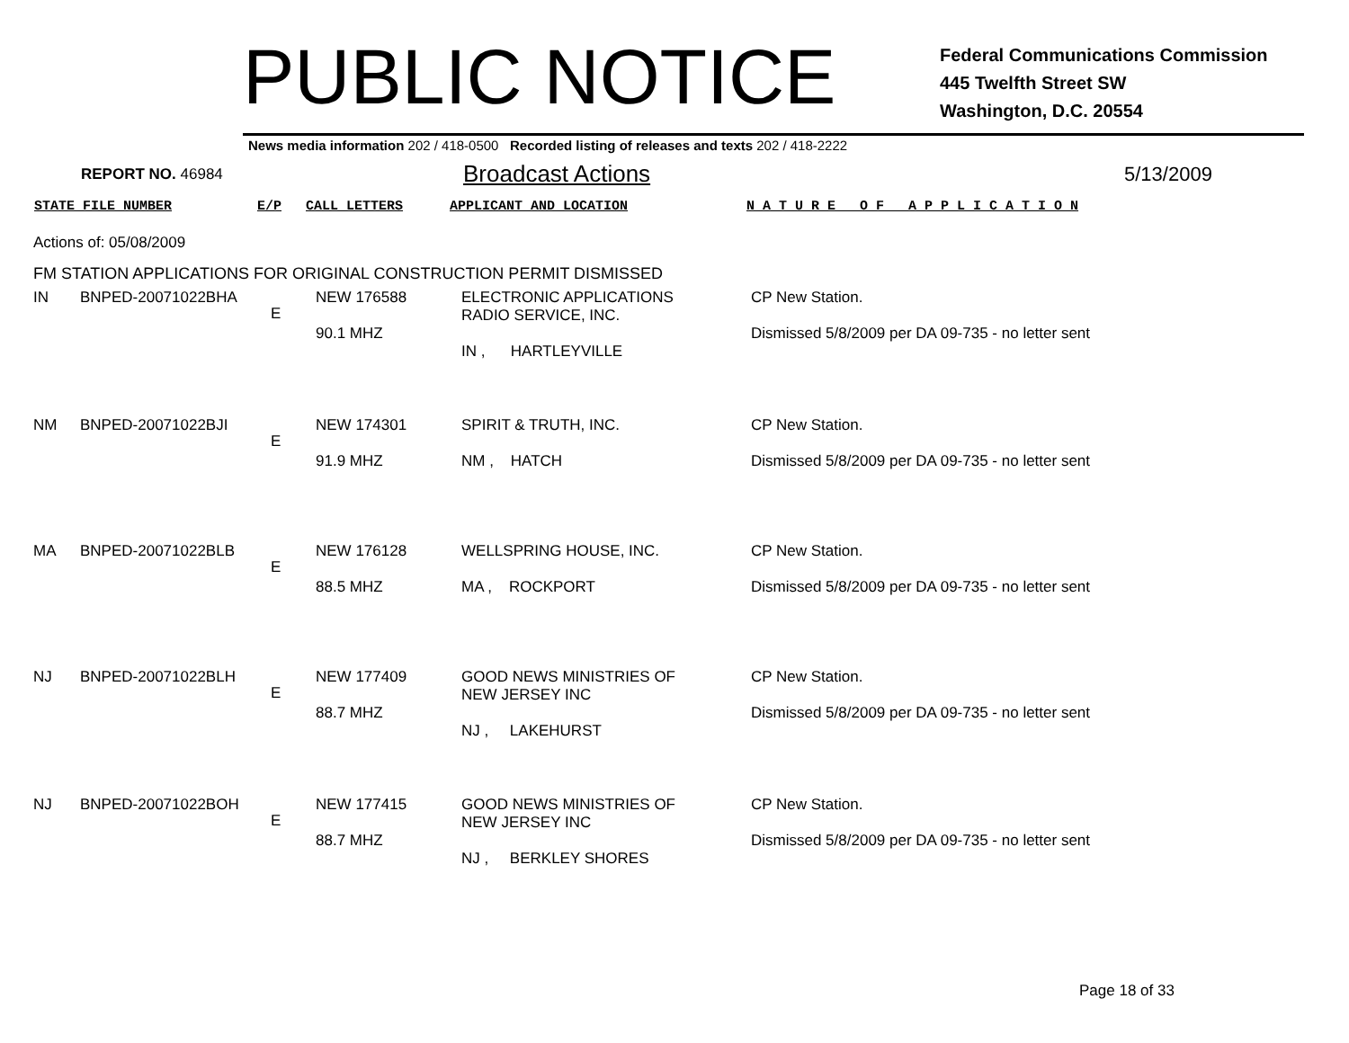PUBLIC NOTICE
Federal Communications Commission
445 Twelfth Street SW
Washington, D.C. 20554
News media information 202 / 418-0500 Recorded listing of releases and texts 202 / 418-2222
REPORT NO. 46984
Broadcast Actions
5/13/2009
STATE FILE NUMBER E/P CALL LETTERS APPLICANT AND LOCATION N A T U R E O F A P P L I C A T I O N
Actions of: 05/08/2009
FM STATION APPLICATIONS FOR ORIGINAL CONSTRUCTION PERMIT DISMISSED
| IN | BNPED-20071022BHA | E | NEW 176588 90.1 MHZ | ELECTRONIC APPLICATIONS RADIO SERVICE, INC. IN , HARTLEYVILLE | CP New Station. Dismissed 5/8/2009 per DA 09-735 - no letter sent |
| NM | BNPED-20071022BJI | E | NEW 174301 91.9 MHZ | SPIRIT & TRUTH, INC. NM , HATCH | CP New Station. Dismissed 5/8/2009 per DA 09-735 - no letter sent |
| MA | BNPED-20071022BLB | E | NEW 176128 88.5 MHZ | WELLSPRING HOUSE, INC. MA , ROCKPORT | CP New Station. Dismissed 5/8/2009 per DA 09-735 - no letter sent |
| NJ | BNPED-20071022BLH | E | NEW 177409 88.7 MHZ | GOOD NEWS MINISTRIES OF NEW JERSEY INC NJ , LAKEHURST | CP New Station. Dismissed 5/8/2009 per DA 09-735 - no letter sent |
| NJ | BNPED-20071022BOH | E | NEW 177415 88.7 MHZ | GOOD NEWS MINISTRIES OF NEW JERSEY INC NJ , BERKLEY SHORES | CP New Station. Dismissed 5/8/2009 per DA 09-735 - no letter sent |
Page 18 of 33